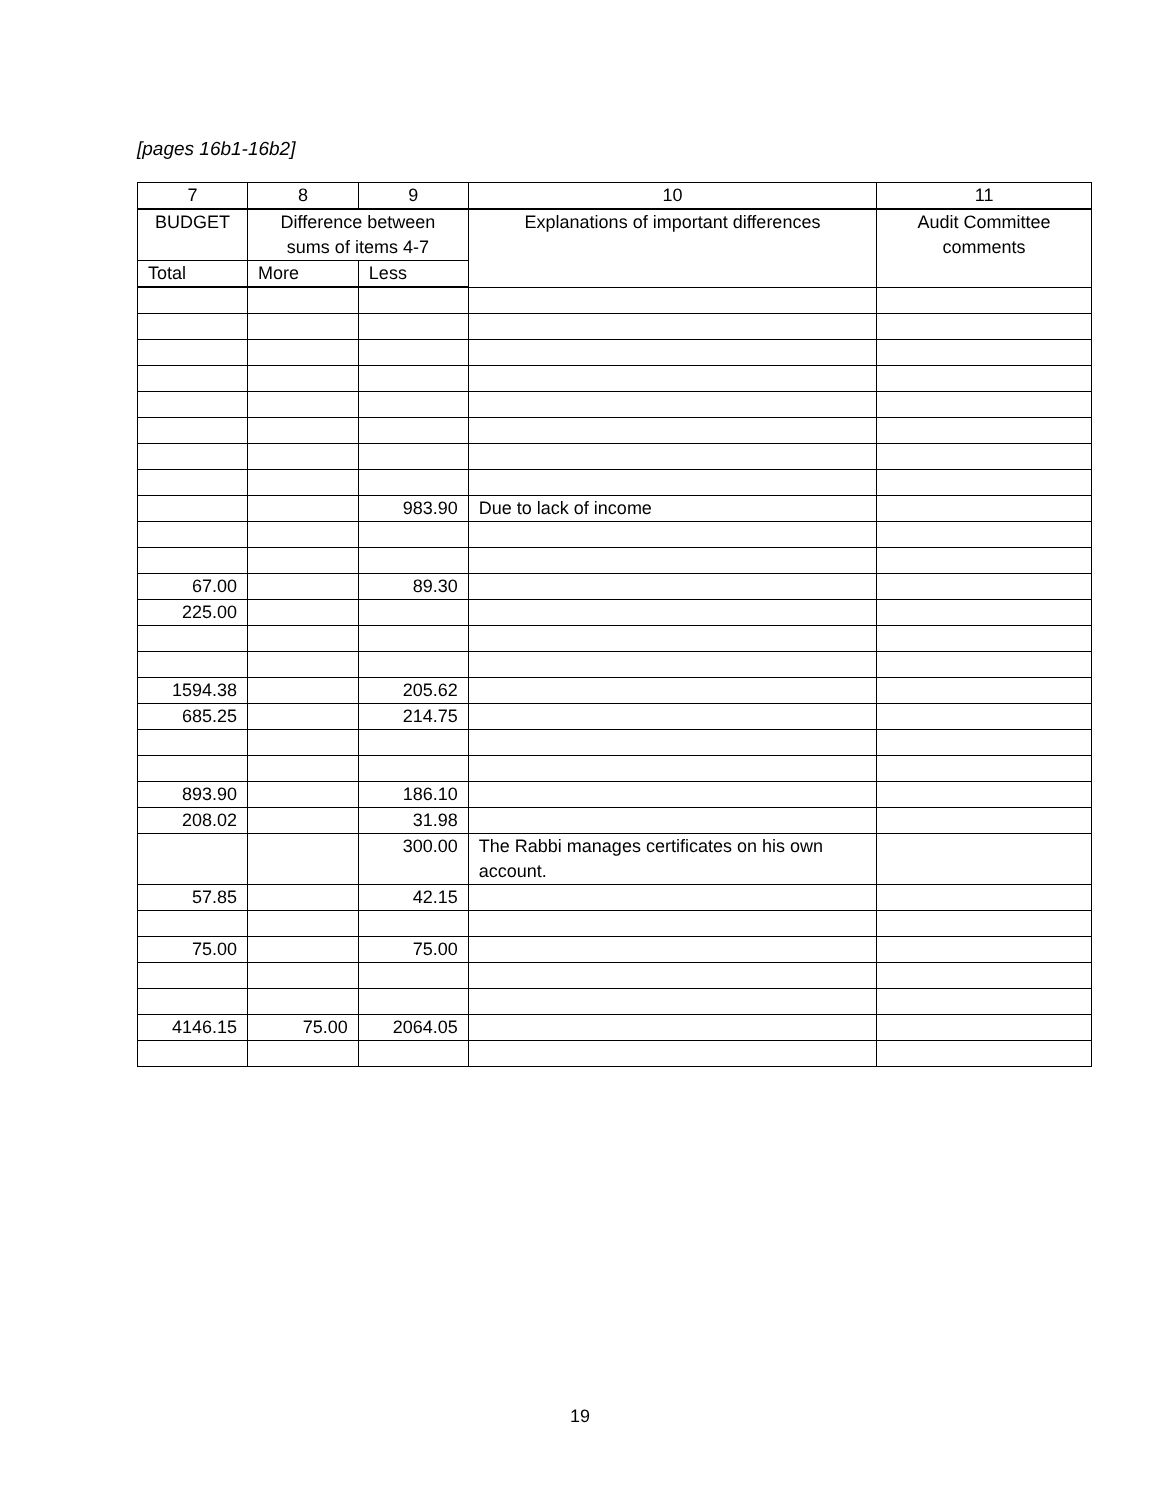[pages 16b1-16b2]
| 7 | 8 | 9 | 10 | 11 |
| --- | --- | --- | --- | --- |
| BUDGET | Difference between sums of items 4-7 | | Explanations of important differences | Audit Committee comments |
| Total | More | Less | | |
| | | 983.90 | Due to lack of income | |
| 67.00 | | 89.30 | | |
| 225.00 | | | | |
| 1594.38 | | 205.62 | | |
| 685.25 | | 214.75 | | |
| 893.90 | | 186.10 | | |
| 208.02 | | 31.98 | | |
| | | 300.00 | The Rabbi manages certificates on his own account. | |
| 57.85 | | 42.15 | | |
| 75.00 | | 75.00 | | |
| 4146.15 | 75.00 | 2064.05 | | |
19